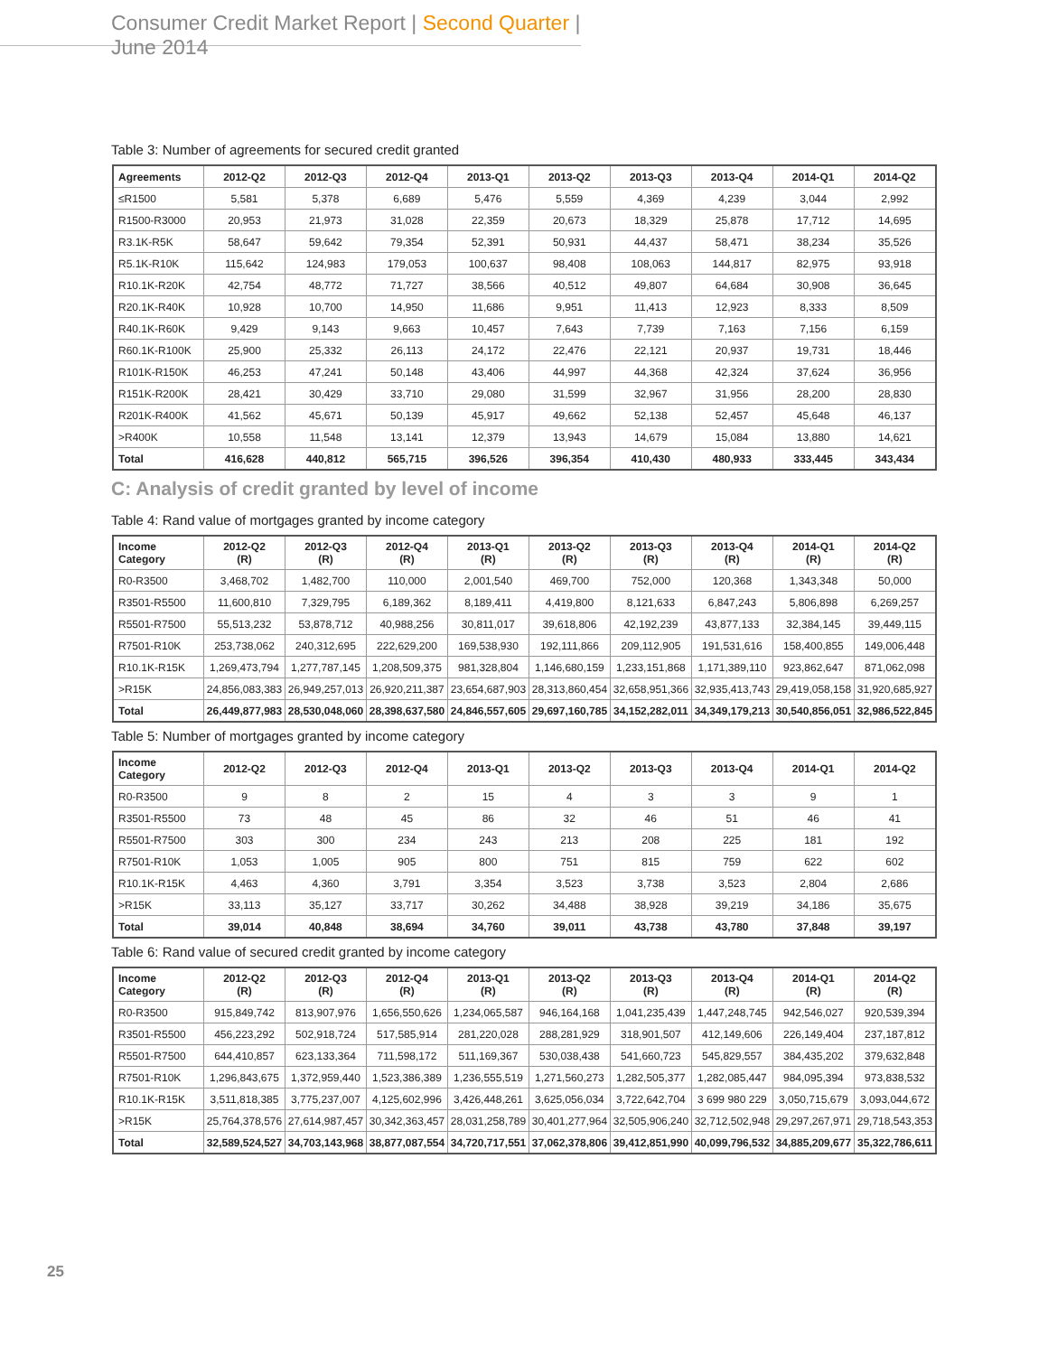Consumer Credit Market Report | Second Quarter | June 2014
Table 3: Number of agreements for secured credit granted
| Agreements | 2012-Q2 | 2012-Q3 | 2012-Q4 | 2013-Q1 | 2013-Q2 | 2013-Q3 | 2013-Q4 | 2014-Q1 | 2014-Q2 |
| --- | --- | --- | --- | --- | --- | --- | --- | --- | --- |
| ≤R1500 | 5,581 | 5,378 | 6,689 | 5,476 | 5,559 | 4,369 | 4,239 | 3,044 | 2,992 |
| R1500-R3000 | 20,953 | 21,973 | 31,028 | 22,359 | 20,673 | 18,329 | 25,878 | 17,712 | 14,695 |
| R3.1K-R5K | 58,647 | 59,642 | 79,354 | 52,391 | 50,931 | 44,437 | 58,471 | 38,234 | 35,526 |
| R5.1K-R10K | 115,642 | 124,983 | 179,053 | 100,637 | 98,408 | 108,063 | 144,817 | 82,975 | 93,918 |
| R10.1K-R20K | 42,754 | 48,772 | 71,727 | 38,566 | 40,512 | 49,807 | 64,684 | 30,908 | 36,645 |
| R20.1K-R40K | 10,928 | 10,700 | 14,950 | 11,686 | 9,951 | 11,413 | 12,923 | 8,333 | 8,509 |
| R40.1K-R60K | 9,429 | 9,143 | 9,663 | 10,457 | 7,643 | 7,739 | 7,163 | 7,156 | 6,159 |
| R60.1K-R100K | 25,900 | 25,332 | 26,113 | 24,172 | 22,476 | 22,121 | 20,937 | 19,731 | 18,446 |
| R101K-R150K | 46,253 | 47,241 | 50,148 | 43,406 | 44,997 | 44,368 | 42,324 | 37,624 | 36,956 |
| R151K-R200K | 28,421 | 30,429 | 33,710 | 29,080 | 31,599 | 32,967 | 31,956 | 28,200 | 28,830 |
| R201K-R400K | 41,562 | 45,671 | 50,139 | 45,917 | 49,662 | 52,138 | 52,457 | 45,648 | 46,137 |
| >R400K | 10,558 | 11,548 | 13,141 | 12,379 | 13,943 | 14,679 | 15,084 | 13,880 | 14,621 |
| Total | 416,628 | 440,812 | 565,715 | 396,526 | 396,354 | 410,430 | 480,933 | 333,445 | 343,434 |
C: Analysis of credit granted by level of income
Table 4: Rand value of mortgages granted by income category
| Income Category | 2012-Q2 (R) | 2012-Q3 (R) | 2012-Q4 (R) | 2013-Q1 (R) | 2013-Q2 (R) | 2013-Q3 (R) | 2013-Q4 (R) | 2014-Q1 (R) | 2014-Q2 (R) |
| --- | --- | --- | --- | --- | --- | --- | --- | --- | --- |
| R0-R3500 | 3,468,702 | 1,482,700 | 110,000 | 2,001,540 | 469,700 | 752,000 | 120,368 | 1,343,348 | 50,000 |
| R3501-R5500 | 11,600,810 | 7,329,795 | 6,189,362 | 8,189,411 | 4,419,800 | 8,121,633 | 6,847,243 | 5,806,898 | 6,269,257 |
| R5501-R7500 | 55,513,232 | 53,878,712 | 40,988,256 | 30,811,017 | 39,618,806 | 42,192,239 | 43,877,133 | 32,384,145 | 39,449,115 |
| R7501-R10K | 253,738,062 | 240,312,695 | 222,629,200 | 169,538,930 | 192,111,866 | 209,112,905 | 191,531,616 | 158,400,855 | 149,006,448 |
| R10.1K-R15K | 1,269,473,794 | 1,277,787,145 | 1,208,509,375 | 981,328,804 | 1,146,680,159 | 1,233,151,868 | 1,171,389,110 | 923,862,647 | 871,062,098 |
| >R15K | 24,856,083,383 | 26,949,257,013 | 26,920,211,387 | 23,654,687,903 | 28,313,860,454 | 32,658,951,366 | 32,935,413,743 | 29,419,058,158 | 31,920,685,927 |
| Total | 26,449,877,983 | 28,530,048,060 | 28,398,637,580 | 24,846,557,605 | 29,697,160,785 | 34,152,282,011 | 34,349,179,213 | 30,540,856,051 | 32,986,522,845 |
Table 5: Number of mortgages granted by income category
| Income Category | 2012-Q2 | 2012-Q3 | 2012-Q4 | 2013-Q1 | 2013-Q2 | 2013-Q3 | 2013-Q4 | 2014-Q1 | 2014-Q2 |
| --- | --- | --- | --- | --- | --- | --- | --- | --- | --- |
| R0-R3500 | 9 | 8 | 2 | 15 | 4 | 3 | 3 | 9 | 1 |
| R3501-R5500 | 73 | 48 | 45 | 86 | 32 | 46 | 51 | 46 | 41 |
| R5501-R7500 | 303 | 300 | 234 | 243 | 213 | 208 | 225 | 181 | 192 |
| R7501-R10K | 1,053 | 1,005 | 905 | 800 | 751 | 815 | 759 | 622 | 602 |
| R10.1K-R15K | 4,463 | 4,360 | 3,791 | 3,354 | 3,523 | 3,738 | 3,523 | 2,804 | 2,686 |
| >R15K | 33,113 | 35,127 | 33,717 | 30,262 | 34,488 | 38,928 | 39,219 | 34,186 | 35,675 |
| Total | 39,014 | 40,848 | 38,694 | 34,760 | 39,011 | 43,738 | 43,780 | 37,848 | 39,197 |
Table 6: Rand value of secured credit granted by income category
| Income Category | 2012-Q2 (R) | 2012-Q3 (R) | 2012-Q4 (R) | 2013-Q1 (R) | 2013-Q2 (R) | 2013-Q3 (R) | 2013-Q4 (R) | 2014-Q1 (R) | 2014-Q2 (R) |
| --- | --- | --- | --- | --- | --- | --- | --- | --- | --- |
| R0-R3500 | 915,849,742 | 813,907,976 | 1,656,550,626 | 1,234,065,587 | 946,164,168 | 1,041,235,439 | 1,447,248,745 | 942,546,027 | 920,539,394 |
| R3501-R5500 | 456,223,292 | 502,918,724 | 517,585,914 | 281,220,028 | 288,281,929 | 318,901,507 | 412,149,606 | 226,149,404 | 237,187,812 |
| R5501-R7500 | 644,410,857 | 623,133,364 | 711,598,172 | 511,169,367 | 530,038,438 | 541,660,723 | 545,829,557 | 384,435,202 | 379,632,848 |
| R7501-R10K | 1,296,843,675 | 1,372,959,440 | 1,523,386,389 | 1,236,555,519 | 1,271,560,273 | 1,282,505,377 | 1,282,085,447 | 984,095,394 | 973,838,532 |
| R10.1K-R15K | 3,511,818,385 | 3,775,237,007 | 4,125,602,996 | 3,426,448,261 | 3,625,056,034 | 3,722,642,704 | 3 699 980 229 | 3,050,715,679 | 3,093,044,672 |
| >R15K | 25,764,378,576 | 27,614,987,457 | 30,342,363,457 | 28,031,258,789 | 30,401,277,964 | 32,505,906,240 | 32,712,502,948 | 29,297,267,971 | 29,718,543,353 |
| Total | 32,589,524,527 | 34,703,143,968 | 38,877,087,554 | 34,720,717,551 | 37,062,378,806 | 39,412,851,990 | 40,099,796,532 | 34,885,209,677 | 35,322,786,611 |
25